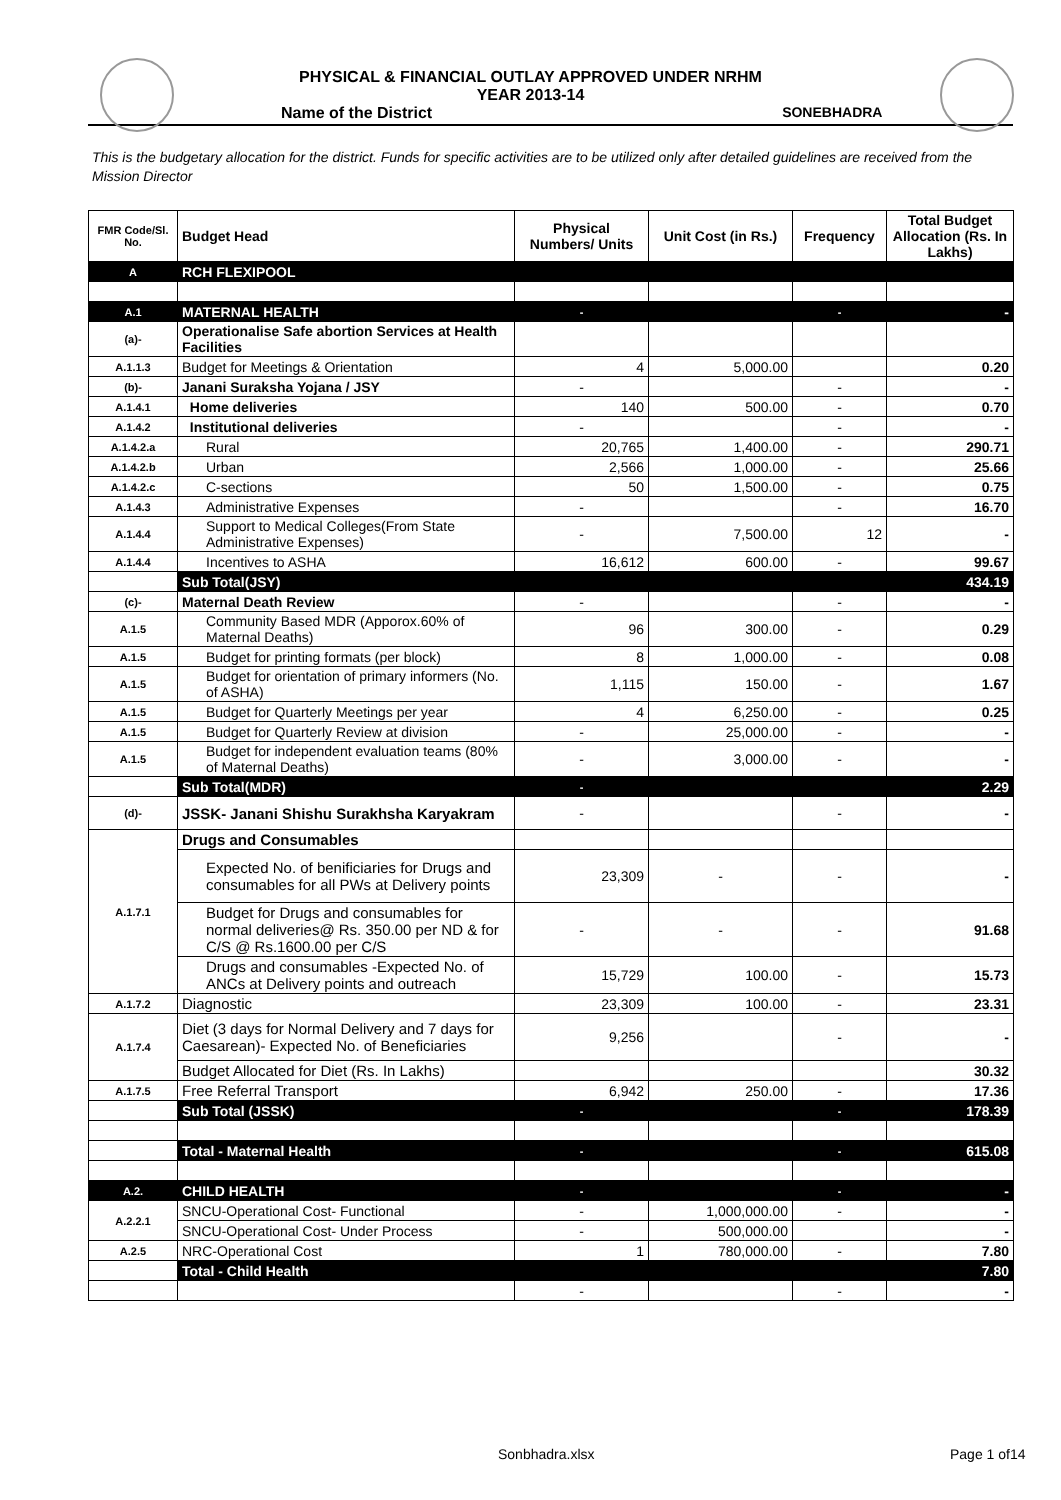PHYSICAL & FINANCIAL OUTLAY APPROVED UNDER NRHM
YEAR 2013-14
Name of the District SONEBHADRA
This is the budgetary allocation for the district. Funds for specific activities are to be utilized only after detailed guidelines are received from the Mission Director
| FMR Code/Sl. No. | Budget Head | Physical Numbers/ Units | Unit Cost (in Rs.) | Frequency | Total Budget Allocation (Rs. In Lakhs) |
| --- | --- | --- | --- | --- | --- |
| A | RCH FLEXIPOOL | | | | |
| A.1 | MATERNAL HEALTH | - | | - | - |
| (a)- | Operationalise Safe abortion Services at Health Facilities | | | | |
| A.1.1.3 | Budget for Meetings & Orientation | 4 | 5,000.00 | | 0.20 |
| (b)- | Janani Suraksha Yojana / JSY | - | | - | - |
| A.1.4.1 | Home deliveries | 140 | 500.00 | - | 0.70 |
| A.1.4.2 | Institutional deliveries | - | | - | - |
| A.1.4.2.a | Rural | 20,765 | 1,400.00 | - | 290.71 |
| A.1.4.2.b | Urban | 2,566 | 1,000.00 | - | 25.66 |
| A.1.4.2.c | C-sections | 50 | 1,500.00 | - | 0.75 |
| A.1.4.3 | Administrative Expenses | - | | - | 16.70 |
| A.1.4.4 | Support to Medical Colleges(From State Administrative Expenses) | - | 7,500.00 | 12 | - |
| A.1.4.4 | Incentives to ASHA | 16,612 | 600.00 | - | 99.67 |
| | Sub Total(JSY) | | | | 434.19 |
| (c)- | Maternal Death Review | - | | - | - |
| A.1.5 | Community Based MDR (Apporox.60% of Maternal Deaths) | 96 | 300.00 | - | 0.29 |
| A.1.5 | Budget for printing formats (per block) | 8 | 1,000.00 | - | 0.08 |
| A.1.5 | Budget for orientation of primary informers (No. of ASHA) | 1,115 | 150.00 | - | 1.67 |
| A.1.5 | Budget for Quarterly Meetings per year | 4 | 6,250.00 | - | 0.25 |
| A.1.5 | Budget for Quarterly Review at division | - | 25,000.00 | - | - |
| A.1.5 | Budget for independent evaluation teams (80% of Maternal Deaths) | - | 3,000.00 | - | - |
| | Sub Total(MDR) | - | | | 2.29 |
| (d)- | JSSK- Janani Shishu Surakhsha Karyakram | - | | - | - |
| A.1.7.1 | Drugs and Consumables | | | | |
| | Expected No. of benificiaries for Drugs and consumables for all PWs at Delivery points | 23,309 | - | - | - |
| | Budget for Drugs and consumables for normal deliveries@ Rs. 350.00 per ND & for C/S @ Rs.1600.00 per C/S | - | - | - | 91.68 |
| | Drugs and consumables -Expected No. of ANCs at Delivery points and outreach | 15,729 | 100.00 | - | 15.73 |
| A.1.7.2 | Diagnostic | 23,309 | 100.00 | - | 23.31 |
| A.1.7.4 | Diet (3 days for Normal Delivery and 7 days for Caesarean)- Expected No. of Beneficiaries | 9,256 | | - | - |
| | Budget Allocated for Diet (Rs. In Lakhs) | | | | 30.32 |
| A.1.7.5 | Free Referral Transport | 6,942 | 250.00 | - | 17.36 |
| | Sub Total (JSSK) | - | | - | 178.39 |
| | Total - Maternal Health | - | | - | 615.08 |
| A.2. | CHILD HEALTH | - | | - | - |
| A.2.2.1 | SNCU-Operational Cost- Functional | - | 1,000,000.00 | - | - |
| | SNCU-Operational Cost- Under Process | - | 500,000.00 | | - |
| A.2.5 | NRC-Operational Cost | 1 | 780,000.00 | - | 7.80 |
| | Total - Child Health | | | | 7.80 |
| | | - | | - | - |
Sonbhadra.xlsx Page 1 of14